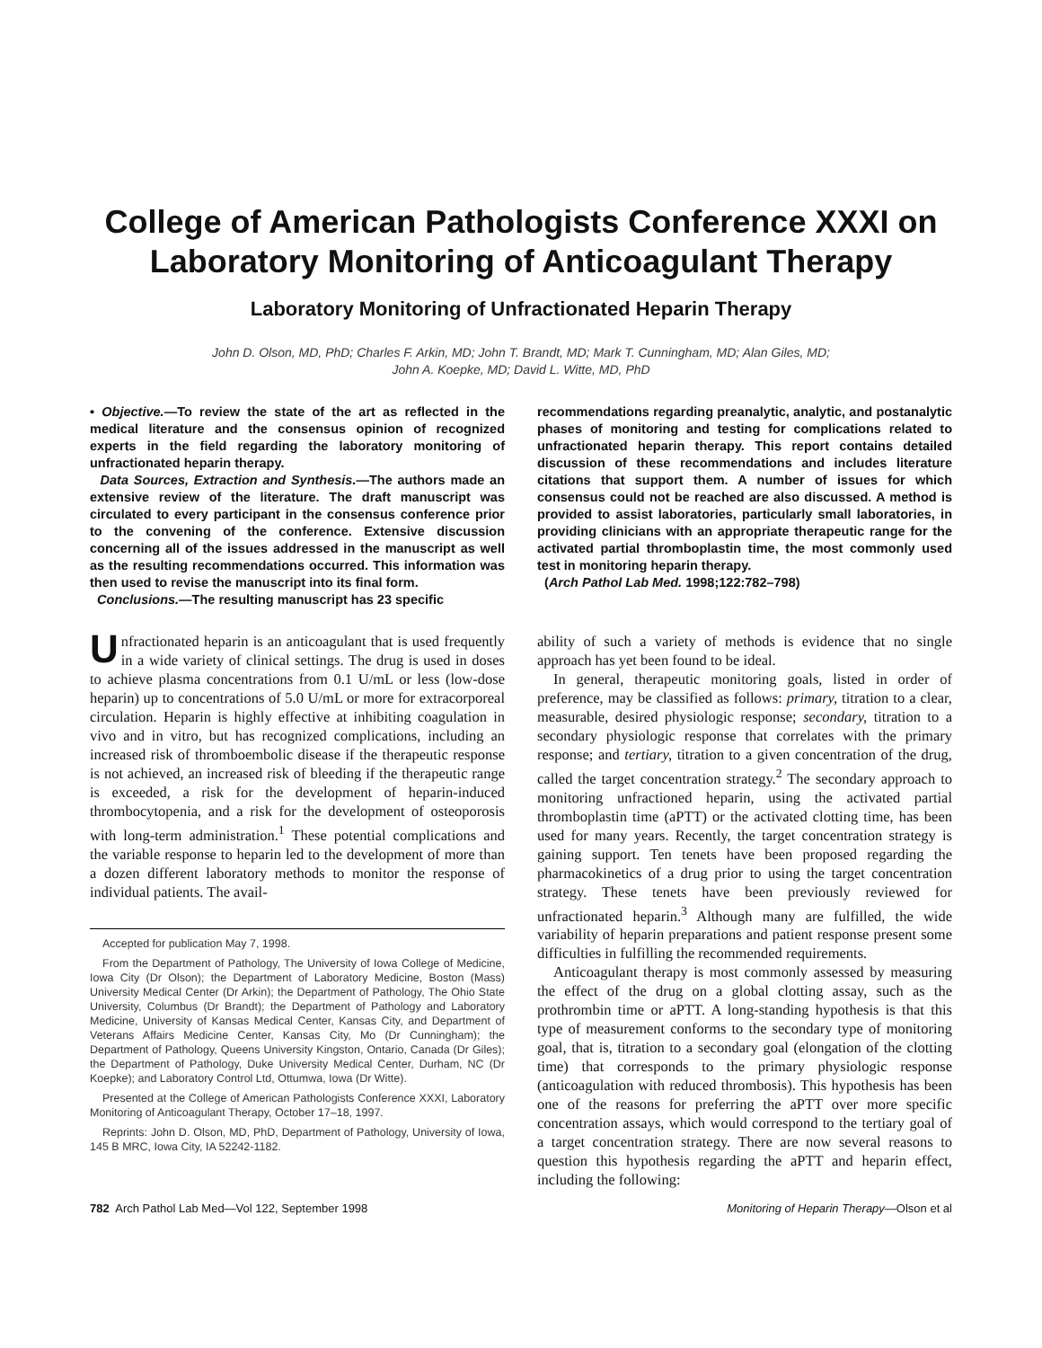College of American Pathologists Conference XXXI on
Laboratory Monitoring of Anticoagulant Therapy
Laboratory Monitoring of Unfractionated Heparin Therapy
John D. Olson, MD, PhD; Charles F. Arkin, MD; John T. Brandt, MD; Mark T. Cunningham, MD; Alan Giles, MD;
John A. Koepke, MD; David L. Witte, MD, PhD
• Objective.—To review the state of the art as reflected in the medical literature and the consensus opinion of recognized experts in the field regarding the laboratory monitoring of unfractionated heparin therapy.
Data Sources, Extraction and Synthesis.—The authors made an extensive review of the literature. The draft manuscript was circulated to every participant in the consensus conference prior to the convening of the conference. Extensive discussion concerning all of the issues addressed in the manuscript as well as the resulting recommendations occurred. This information was then used to revise the manuscript into its final form.
Conclusions.—The resulting manuscript has 23 specific
recommendations regarding preanalytic, analytic, and postanalytic phases of monitoring and testing for complications related to unfractionated heparin therapy. This report contains detailed discussion of these recommendations and includes literature citations that support them. A number of issues for which consensus could not be reached are also discussed. A method is provided to assist laboratories, particularly small laboratories, in providing clinicians with an appropriate therapeutic range for the activated partial thromboplastin time, the most commonly used test in monitoring heparin therapy.
(Arch Pathol Lab Med. 1998;122:782–798)
Unfractionated heparin is an anticoagulant that is used frequently in a wide variety of clinical settings. The drug is used in doses to achieve plasma concentrations from 0.1 U/mL or less (low-dose heparin) up to concentrations of 5.0 U/mL or more for extracorporeal circulation. Heparin is highly effective at inhibiting coagulation in vivo and in vitro, but has recognized complications, including an increased risk of thromboembolic disease if the therapeutic response is not achieved, an increased risk of bleeding if the therapeutic range is exceeded, a risk for the development of heparin-induced thrombocytopenia, and a risk for the development of osteoporosis with long-term administration.<sup>1</sup> These potential complications and the variable response to heparin led to the development of more than a dozen different laboratory methods to monitor the response of individual patients. The avail-
Accepted for publication May 7, 1998.
From the Department of Pathology, The University of Iowa College of Medicine, Iowa City (Dr Olson); the Department of Laboratory Medicine, Boston (Mass) University Medical Center (Dr Arkin); the Department of Pathology, The Ohio State University, Columbus (Dr Brandt); the Department of Pathology and Laboratory Medicine, University of Kansas Medical Center, Kansas City, and Department of Veterans Affairs Medicine Center, Kansas City, Mo (Dr Cunningham); the Department of Pathology, Queens University Kingston, Ontario, Canada (Dr Giles); the Department of Pathology, Duke University Medical Center, Durham, NC (Dr Koepke); and Laboratory Control Ltd, Ottumwa, Iowa (Dr Witte).
Presented at the College of American Pathologists Conference XXXI, Laboratory Monitoring of Anticoagulant Therapy, October 17–18, 1997.
Reprints: John D. Olson, MD, PhD, Department of Pathology, University of Iowa, 145 B MRC, Iowa City, IA 52242-1182.
ability of such a variety of methods is evidence that no single approach has yet been found to be ideal.
In general, therapeutic monitoring goals, listed in order of preference, may be classified as follows: primary, titration to a clear, measurable, desired physiologic response; secondary, titration to a secondary physiologic response that correlates with the primary response; and tertiary, titration to a given concentration of the drug, called the target concentration strategy.<sup>2</sup> The secondary approach to monitoring unfractioned heparin, using the activated partial thromboplastin time (aPTT) or the activated clotting time, has been used for many years. Recently, the target concentration strategy is gaining support. Ten tenets have been proposed regarding the pharmacokinetics of a drug prior to using the target concentration strategy. These tenets have been previously reviewed for unfractionated heparin.<sup>3</sup> Although many are fulfilled, the wide variability of heparin preparations and patient response present some difficulties in fulfilling the recommended requirements.
Anticoagulant therapy is most commonly assessed by measuring the effect of the drug on a global clotting assay, such as the prothrombin time or aPTT. A long-standing hypothesis is that this type of measurement conforms to the secondary type of monitoring goal, that is, titration to a secondary goal (elongation of the clotting time) that corresponds to the primary physiologic response (anticoagulation with reduced thrombosis). This hypothesis has been one of the reasons for preferring the aPTT over more specific concentration assays, which would correspond to the tertiary goal of a target concentration strategy. There are now several reasons to question this hypothesis regarding the aPTT and heparin effect, including the following:
782 Arch Pathol Lab Med—Vol 122, September 1998 Monitoring of Heparin Therapy—Olson et al